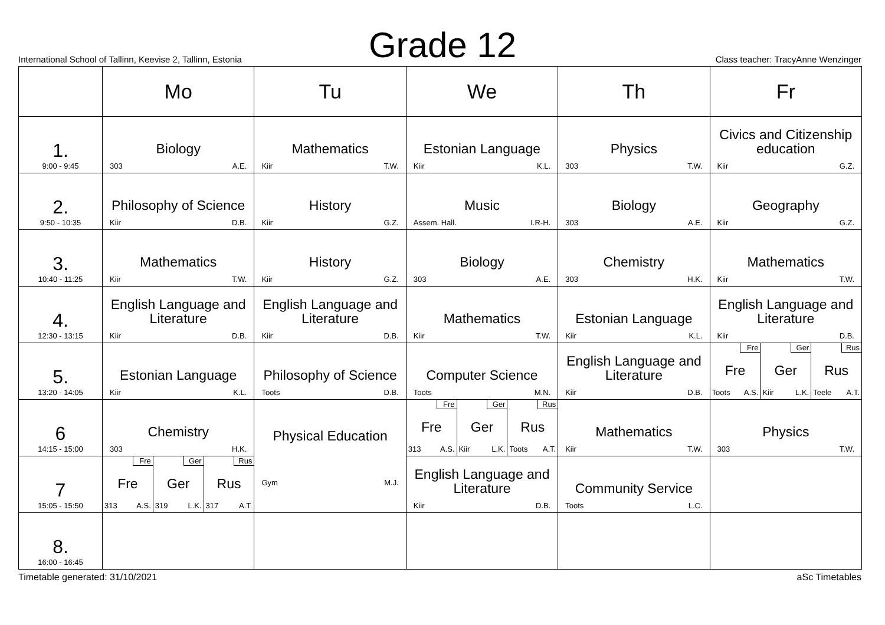Grade 12
International School of Tallinn, Keevise 2, Tallinn, Estonia Class teacher: TracyAnne Wenzinger
| | Mo | Tu | We | Th | Fr |
| 1. 9:00 - 9:45 | Biology 303 A.E. | Mathematics Kiir T.W. | Estonian Language Kiir K.L. | Physics 303 T.W. | Civics and Citizenship education Kiir G.Z. |
| 2. 9:50 - 10:35 | Philosophy of Science Kiir D.B. | History Kiir G.Z. | Music Assem. Hall. I.R-H. | Biology 303 A.E. | Geography Kiir G.Z. |
| 3. 10:40 - 11:25 | Mathematics Kiir T.W. | History Kiir G.Z. | Biology 303 A.E. | Chemistry 303 H.K. | Mathematics Kiir T.W. |
| 4. 12:30 - 13:15 | English Language and Literature Kiir D.B. | English Language and Literature Kiir D.B. | Mathematics Kiir T.W. | Estonian Language Kiir K.L. | English Language and Literature Kiir D.B. |
| 5. 13:20 - 14:05 | Estonian Language Kiir K.L. | Philosophy of Science Toots D.B. | Computer Science Toots M.N. | English Language and Literature Kiir D.B. | Fre Fre Toots A.S. Ger Ger Kiir L.K. Rus Rus Teele A.T. |
| 6 14:15 - 15:00 | Chemistry 303 H.K. | Physical Education Gym M.J. | Fre Fre 313 A.S. Ger Ger Kiir L.K. Rus Rus Toots A.T. | Mathematics Kiir T.W. | Physics 303 T.W. |
| 7 15:05 - 15:50 | Fre Fre 313 A.S. Ger Ger 319 L.K. Rus Rus 317 A.T. | | English Language and Literature Kiir D.B. | Community Service Toots L.C. | |
| 8. 16:00 - 16:45 | | | | | |
Timetable generated: 31/10/2021 aSc Timetables